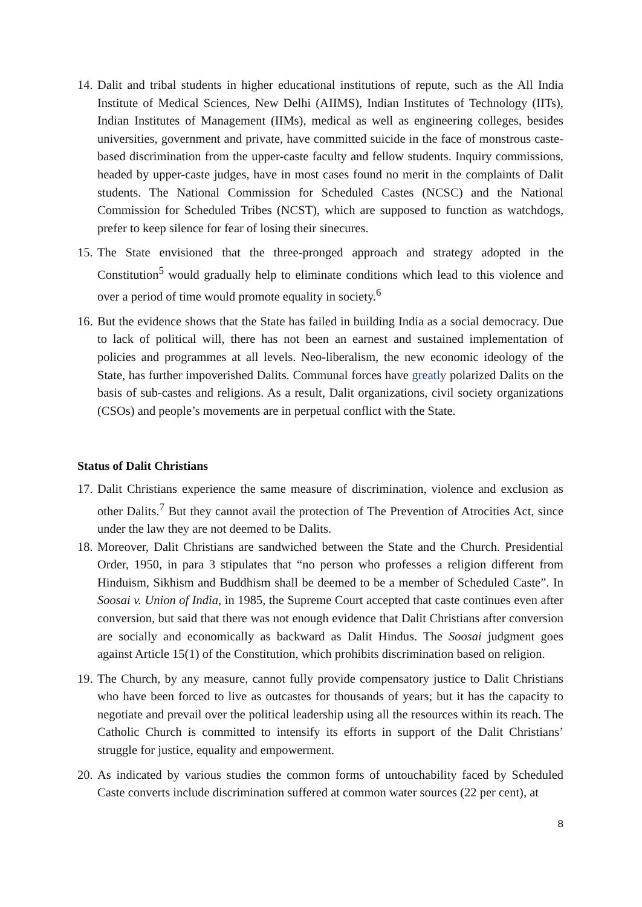14.
Dalit and tribal students in higher educational institutions of repute, such as the All India Institute of Medical Sciences, New Delhi (AIIMS), Indian Institutes of Technology (IITs), Indian Institutes of Management (IIMs), medical as well as engineering colleges, besides universities, government and private, have committed suicide in the face of monstrous caste-based discrimination from the upper-caste faculty and fellow students. Inquiry commissions, headed by upper-caste judges, have in most cases found no merit in the complaints of Dalit students. The National Commission for Scheduled Castes (NCSC) and the National Commission for Scheduled Tribes (NCST), which are supposed to function as watchdogs, prefer to keep silence for fear of losing their sinecures.
15.
The State envisioned that the three-pronged approach and strategy adopted in the Constitution<sup>5</sup> would gradually help to eliminate conditions which lead to this violence and over a period of time would promote equality in society.<sup>6</sup>
16.
But the evidence shows that the State has failed in building India as a social democracy. Due to lack of political will, there has not been an earnest and sustained implementation of policies and programmes at all levels. Neo-liberalism, the new economic ideology of the State, has further impoverished Dalits. Communal forces have greatly polarized Dalits on the basis of sub-castes and religions. As a result, Dalit organizations, civil society organizations (CSOs) and people’s movements are in perpetual conflict with the State.
Status of Dalit Christians
17.
Dalit Christians experience the same measure of discrimination, violence and exclusion as other Dalits.<sup>7</sup> But they cannot avail the protection of The Prevention of Atrocities Act, since under the law they are not deemed to be Dalits.
18.
Moreover, Dalit Christians are sandwiched between the State and the Church. Presidential Order, 1950, in para 3 stipulates that “no person who professes a religion different from Hinduism, Sikhism and Buddhism shall be deemed to be a member of Scheduled Caste”. In Soosai v. Union of India, in 1985, the Supreme Court accepted that caste continues even after conversion, but said that there was not enough evidence that Dalit Christians after conversion are socially and economically as backward as Dalit Hindus. The Soosai judgment goes against Article 15(1) of the Constitution, which prohibits discrimination based on religion.
19.
The Church, by any measure, cannot fully provide compensatory justice to Dalit Christians who have been forced to live as outcastes for thousands of years; but it has the capacity to negotiate and prevail over the political leadership using all the resources within its reach. The Catholic Church is committed to intensify its efforts in support of the Dalit Christians’ struggle for justice, equality and empowerment.
20.
As indicated by various studies the common forms of untouchability faced by Scheduled Caste converts include discrimination suffered at common water sources (22 per cent), at
8